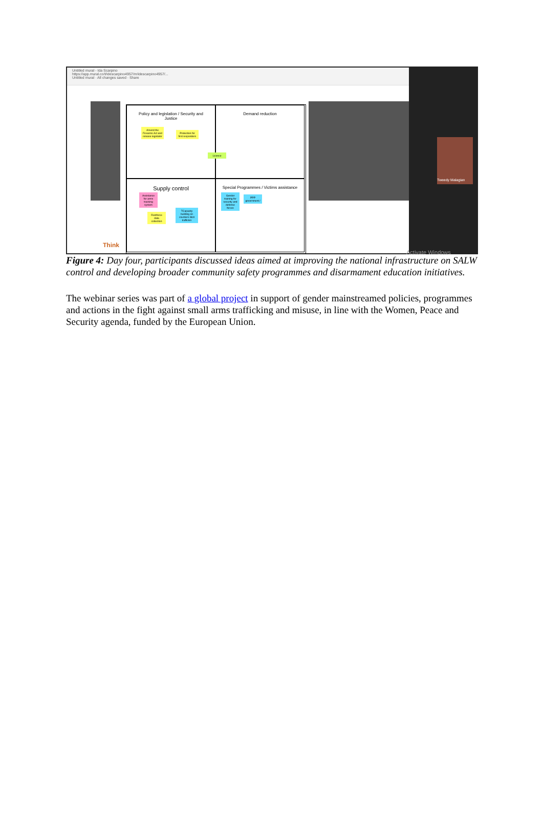Untitled mural - Ida Scarpino
https://app.mural.co/t/idescarpino4957/m/idescarpino4957/...
Untitled mural · All changes saved · Share
Policy and legislation / Security and Justice
Amend the Firearms Act and release legislator
Protection for first responders
Demand reduction
Licence
Supply control
Assistance for arms tracking system
Reinforce data collection
TCapacity building on counters illicit traffickin
Special Programmes / Victims assistance
Gender training for security and defense forces
PPP government /
Think
Tweedy Malagian
Activate Windows
Figure 4: Day four, participants discussed ideas aimed at improving the national infrastructure on SALW control and developing broader community safety programmes and disarmament education initiatives.
The webinar series was part of a global project in support of gender mainstreamed policies, programmes and actions in the fight against small arms trafficking and misuse, in line with the Women, Peace and Security agenda, funded by the European Union.